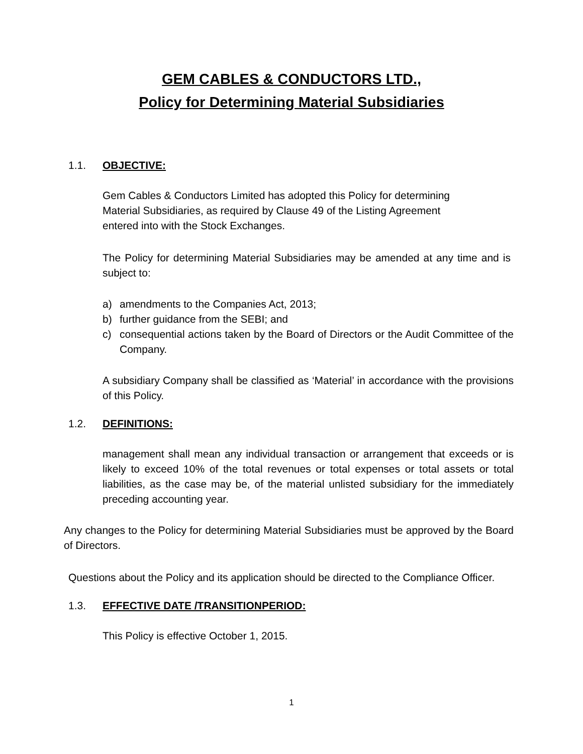GEM CABLES & CONDUCTORS LTD.,
Policy for Determining Material Subsidiaries
1.1. OBJECTIVE:
Gem Cables & Conductors Limited has adopted this Policy for determining Material Subsidiaries, as required by Clause 49 of the Listing Agreement entered into with the Stock Exchanges.
The Policy for determining Material Subsidiaries may be amended at any time and is subject to:
a) amendments to the Companies Act, 2013;
b) further guidance from the SEBI; and
c) consequential actions taken by the Board of Directors or the Audit Committee of the Company.
A subsidiary Company shall be classified as ‘Material’ in accordance with the provisions of this Policy.
1.2. DEFINITIONS:
management shall mean any individual transaction or arrangement that exceeds or is likely to exceed 10% of the total revenues or total expenses or total assets or total liabilities, as the case may be, of the material unlisted subsidiary for the immediately preceding accounting year.
Any changes to the Policy for determining Material Subsidiaries must be approved by the Board of Directors.
Questions about the Policy and its application should be directed to the Compliance Officer.
1.3. EFFECTIVE DATE /TRANSITIONPERIOD:
This Policy is effective October 1, 2015.
1